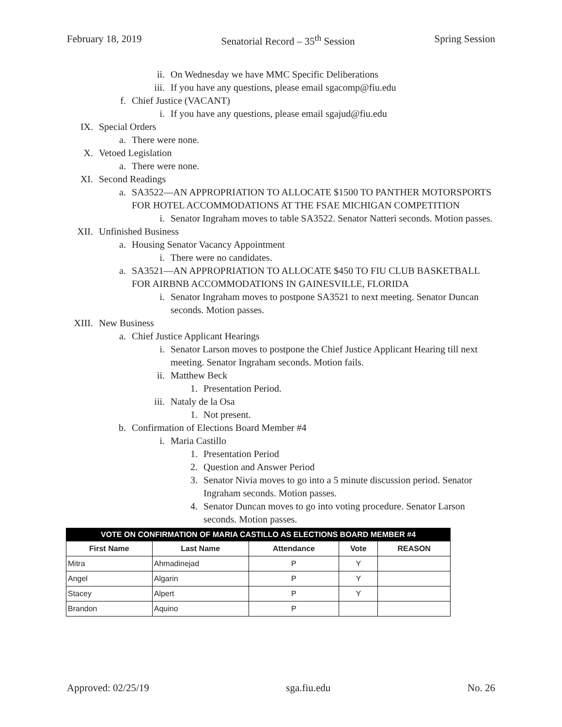February 18, 2019 Senatorial Record – 35<sup>th</sup> Session Spring Session
ii. On Wednesday we have MMC Specific Deliberations
iii. If you have any questions, please email sgacomp@fiu.edu
f. Chief Justice (VACANT)
i. If you have any questions, please email sgajud@fiu.edu
IX. Special Orders
a. There were none.
X. Vetoed Legislation
a. There were none.
XI. Second Readings
a. SA3522—AN APPROPRIATION TO ALLOCATE $1500 TO PANTHER MOTORSPORTS FOR HOTEL ACCOMMODATIONS AT THE FSAE MICHIGAN COMPETITION
i. Senator Ingraham moves to table SA3522. Senator Natteri seconds. Motion passes.
XII. Unfinished Business
a. Housing Senator Vacancy Appointment
i. There were no candidates.
a. SA3521—AN APPROPRIATION TO ALLOCATE $450 TO FIU CLUB BASKETBALL FOR AIRBNB ACCOMMODATIONS IN GAINESVILLE, FLORIDA
i. Senator Ingraham moves to postpone SA3521 to next meeting. Senator Duncan seconds. Motion passes.
XIII. New Business
a. Chief Justice Applicant Hearings
i. Senator Larson moves to postpone the Chief Justice Applicant Hearing till next meeting. Senator Ingraham seconds. Motion fails.
ii. Matthew Beck
1. Presentation Period.
iii. Nataly de la Osa
1. Not present.
b. Confirmation of Elections Board Member #4
i. Maria Castillo
1. Presentation Period
2. Question and Answer Period
3. Senator Nivia moves to go into a 5 minute discussion period. Senator Ingraham seconds. Motion passes.
4. Senator Duncan moves to go into voting procedure. Senator Larson seconds. Motion passes.
| VOTE ON CONFIRMATION OF MARIA CASTILLO AS ELECTIONS BOARD MEMBER #4 | | | | |
| --- | --- | --- | --- | --- |
| First Name | Last Name | Attendance | Vote | REASON |
| Mitra | Ahmadinejad | P | Y | |
| Angel | Algarin | P | Y | |
| Stacey | Alpert | P | Y | |
| Brandon | Aquino | P | | |
Approved: 02/25/19 sga.fiu.edu No. 26